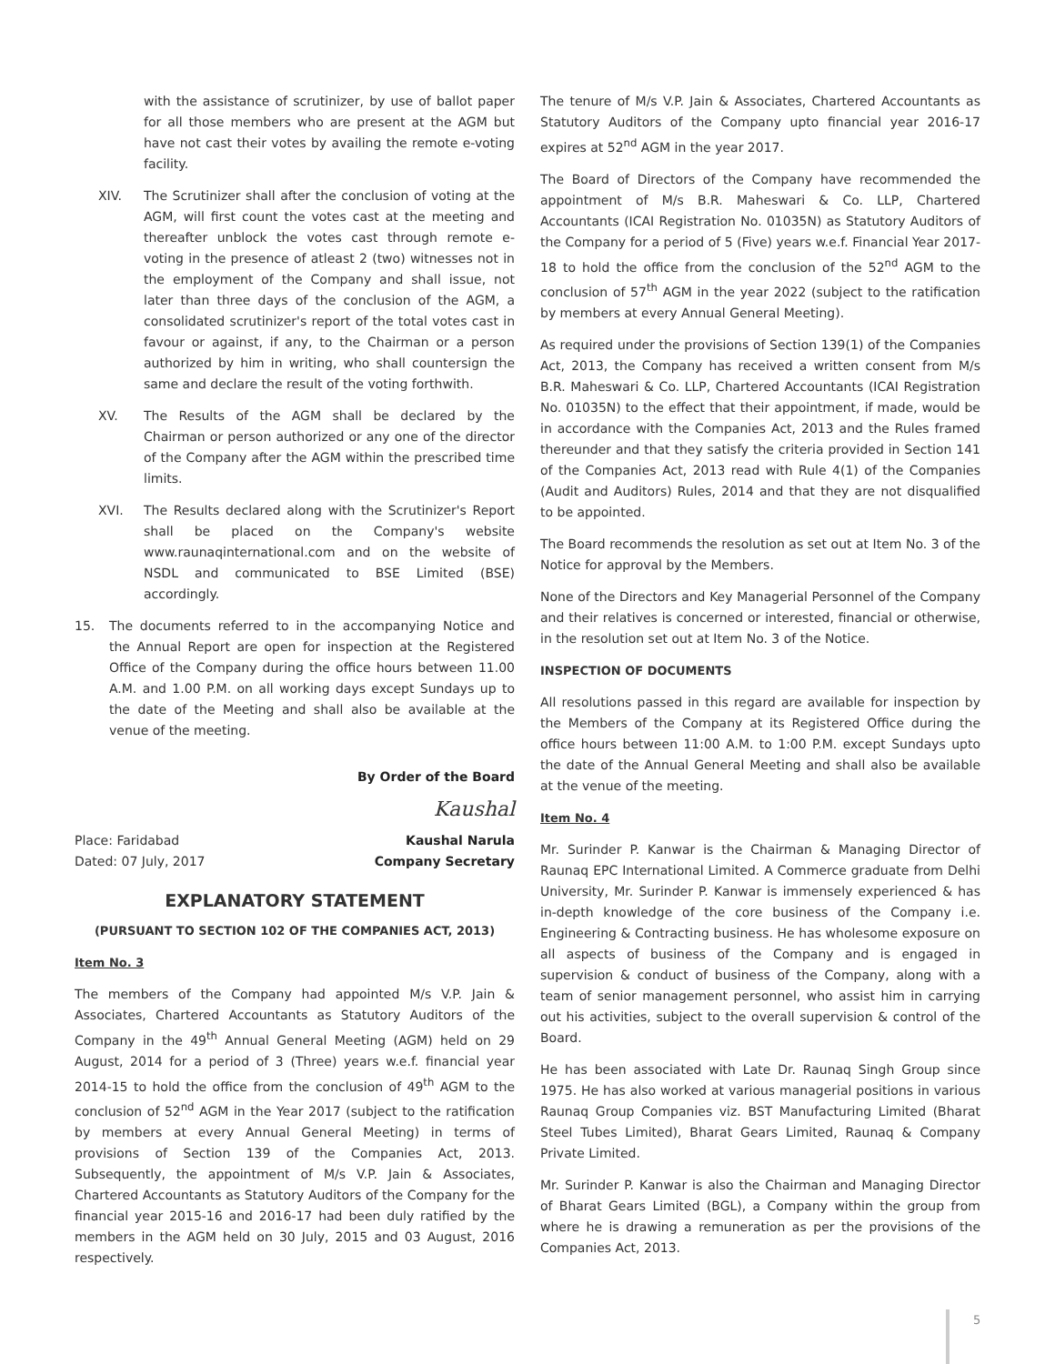with the assistance of scrutinizer, by use of ballot paper for all those members who are present at the AGM but have not cast their votes by availing the remote e-voting facility.
XIV. The Scrutinizer shall after the conclusion of voting at the AGM, will first count the votes cast at the meeting and thereafter unblock the votes cast through remote e-voting in the presence of atleast 2 (two) witnesses not in the employment of the Company and shall issue, not later than three days of the conclusion of the AGM, a consolidated scrutinizer's report of the total votes cast in favour or against, if any, to the Chairman or a person authorized by him in writing, who shall countersign the same and declare the result of the voting forthwith.
XV. The Results of the AGM shall be declared by the Chairman or person authorized or any one of the director of the Company after the AGM within the prescribed time limits.
XVI. The Results declared along with the Scrutinizer's Report shall be placed on the Company's website www.raunaqinternational.com and on the website of NSDL and communicated to BSE Limited (BSE) accordingly.
15. The documents referred to in the accompanying Notice and the Annual Report are open for inspection at the Registered Office of the Company during the office hours between 11.00 A.M. and 1.00 P.M. on all working days except Sundays up to the date of the Meeting and shall also be available at the venue of the meeting.
By Order of the Board
Kaushal
Place: Faridabad Kaushal Narula
Dated: 07 July, 2017 Company Secretary
EXPLANATORY STATEMENT
(PURSUANT TO SECTION 102 OF THE COMPANIES ACT, 2013)
Item No. 3
The members of the Company had appointed M/s V.P. Jain & Associates, Chartered Accountants as Statutory Auditors of the Company in the 49<sup>th</sup> Annual General Meeting (AGM) held on 29 August, 2014 for a period of 3 (Three) years w.e.f. financial year 2014-15 to hold the office from the conclusion of 49<sup>th</sup> AGM to the conclusion of 52<sup>nd</sup> AGM in the Year 2017 (subject to the ratification by members at every Annual General Meeting) in terms of provisions of Section 139 of the Companies Act, 2013. Subsequently, the appointment of M/s V.P. Jain & Associates, Chartered Accountants as Statutory Auditors of the Company for the financial year 2015-16 and 2016-17 had been duly ratified by the members in the AGM held on 30 July, 2015 and 03 August, 2016 respectively.
The tenure of M/s V.P. Jain & Associates, Chartered Accountants as Statutory Auditors of the Company upto financial year 2016-17 expires at 52<sup>nd</sup> AGM in the year 2017.
The Board of Directors of the Company have recommended the appointment of M/s B.R. Maheswari & Co. LLP, Chartered Accountants (ICAI Registration No. 01035N) as Statutory Auditors of the Company for a period of 5 (Five) years w.e.f. Financial Year 2017-18 to hold the office from the conclusion of the 52<sup>nd</sup> AGM to the conclusion of 57<sup>th</sup> AGM in the year 2022 (subject to the ratification by members at every Annual General Meeting).
As required under the provisions of Section 139(1) of the Companies Act, 2013, the Company has received a written consent from M/s B.R. Maheswari & Co. LLP, Chartered Accountants (ICAI Registration No. 01035N) to the effect that their appointment, if made, would be in accordance with the Companies Act, 2013 and the Rules framed thereunder and that they satisfy the criteria provided in Section 141 of the Companies Act, 2013 read with Rule 4(1) of the Companies (Audit and Auditors) Rules, 2014 and that they are not disqualified to be appointed.
The Board recommends the resolution as set out at Item No. 3 of the Notice for approval by the Members.
None of the Directors and Key Managerial Personnel of the Company and their relatives is concerned or interested, financial or otherwise, in the resolution set out at Item No. 3 of the Notice.
INSPECTION OF DOCUMENTS
All resolutions passed in this regard are available for inspection by the Members of the Company at its Registered Office during the office hours between 11:00 A.M. to 1:00 P.M. except Sundays upto the date of the Annual General Meeting and shall also be available at the venue of the meeting.
Item No. 4
Mr. Surinder P. Kanwar is the Chairman & Managing Director of Raunaq EPC International Limited. A Commerce graduate from Delhi University, Mr. Surinder P. Kanwar is immensely experienced & has in-depth knowledge of the core business of the Company i.e. Engineering & Contracting business. He has wholesome exposure on all aspects of business of the Company and is engaged in supervision & conduct of business of the Company, along with a team of senior management personnel, who assist him in carrying out his activities, subject to the overall supervision & control of the Board.
He has been associated with Late Dr. Raunaq Singh Group since 1975. He has also worked at various managerial positions in various Raunaq Group Companies viz. BST Manufacturing Limited (Bharat Steel Tubes Limited), Bharat Gears Limited, Raunaq & Company Private Limited.
Mr. Surinder P. Kanwar is also the Chairman and Managing Director of Bharat Gears Limited (BGL), a Company within the group from where he is drawing a remuneration as per the provisions of the Companies Act, 2013.
5